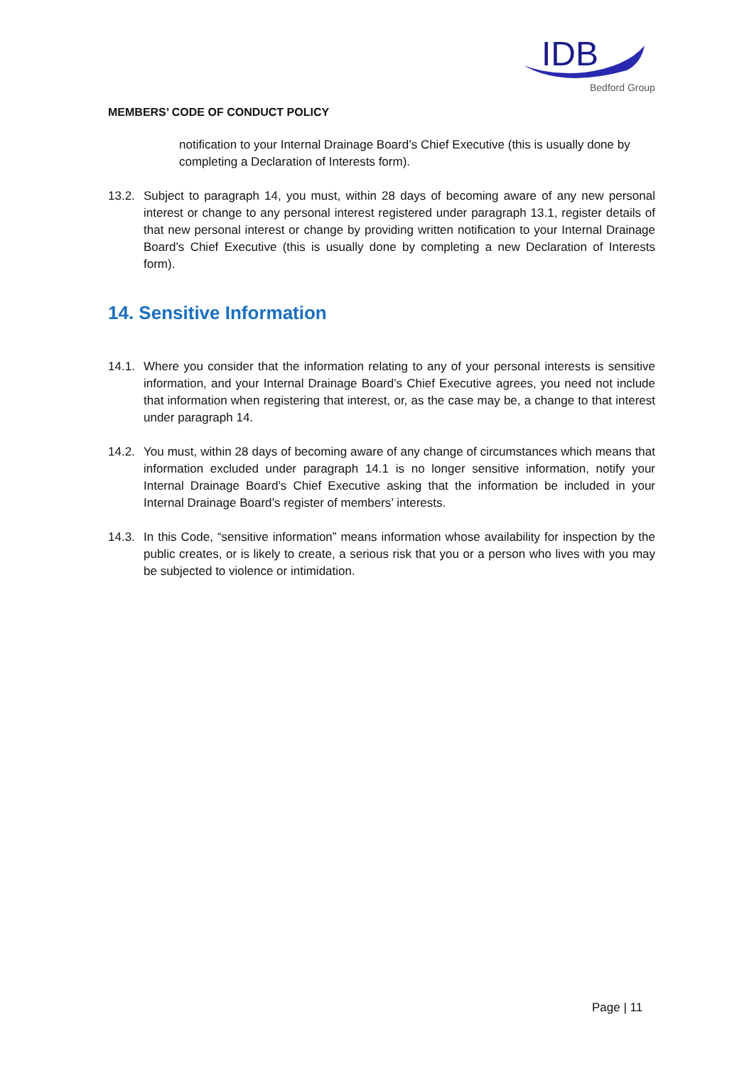IDB
Bedford Group
MEMBERS’ CODE OF CONDUCT POLICY
notification to your Internal Drainage Board’s Chief Executive (this is usually done by completing a Declaration of Interests form).
13.2. Subject to paragraph 14, you must, within 28 days of becoming aware of any new personal interest or change to any personal interest registered under paragraph 13.1, register details of that new personal interest or change by providing written notification to your Internal Drainage Board’s Chief Executive (this is usually done by completing a new Declaration of Interests form).
14. Sensitive Information
14.1. Where you consider that the information relating to any of your personal interests is sensitive information, and your Internal Drainage Board’s Chief Executive agrees, you need not include that information when registering that interest, or, as the case may be, a change to that interest under paragraph 14.
14.2. You must, within 28 days of becoming aware of any change of circumstances which means that information excluded under paragraph 14.1 is no longer sensitive information, notify your Internal Drainage Board’s Chief Executive asking that the information be included in your Internal Drainage Board’s register of members’ interests.
14.3. In this Code, “sensitive information” means information whose availability for inspection by the public creates, or is likely to create, a serious risk that you or a person who lives with you may be subjected to violence or intimidation.
Page | 11